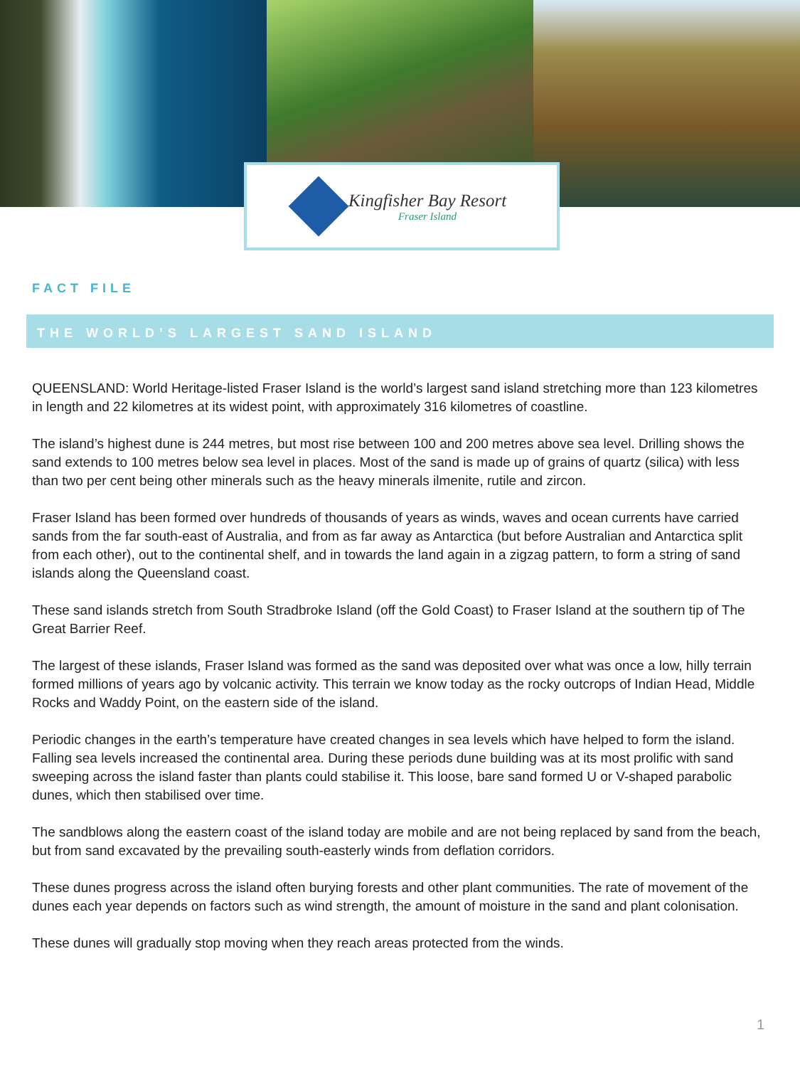Kingfisher Bay Resort
Fraser Island
FACT FILE
THE WORLD’S LARGEST SAND ISLAND
QUEENSLAND: World Heritage-listed Fraser Island is the world’s largest sand island stretching more than 123 kilometres in length and 22 kilometres at its widest point, with approximately 316 kilometres of coastline.
The island’s highest dune is 244 metres, but most rise between 100 and 200 metres above sea level. Drilling shows the sand extends to 100 metres below sea level in places. Most of the sand is made up of grains of quartz (silica) with less than two per cent being other minerals such as the heavy minerals ilmenite, rutile and zircon.
Fraser Island has been formed over hundreds of thousands of years as winds, waves and ocean currents have carried sands from the far south-east of Australia, and from as far away as Antarctica (but before Australian and Antarctica split from each other), out to the continental shelf, and in towards the land again in a zigzag pattern, to form a string of sand islands along the Queensland coast.
These sand islands stretch from South Stradbroke Island (off the Gold Coast) to Fraser Island at the southern tip of The Great Barrier Reef.
The largest of these islands, Fraser Island was formed as the sand was deposited over what was once a low, hilly terrain formed millions of years ago by volcanic activity. This terrain we know today as the rocky outcrops of Indian Head, Middle Rocks and Waddy Point, on the eastern side of the island.
Periodic changes in the earth’s temperature have created changes in sea levels which have helped to form the island. Falling sea levels increased the continental area. During these periods dune building was at its most prolific with sand sweeping across the island faster than plants could stabilise it. This loose, bare sand formed U or V-shaped parabolic dunes, which then stabilised over time.
The sandblows along the eastern coast of the island today are mobile and are not being replaced by sand from the beach, but from sand excavated by the prevailing south-easterly winds from deflation corridors.
These dunes progress across the island often burying forests and other plant communities. The rate of movement of the dunes each year depends on factors such as wind strength, the amount of moisture in the sand and plant colonisation.
These dunes will gradually stop moving when they reach areas protected from the winds.
1